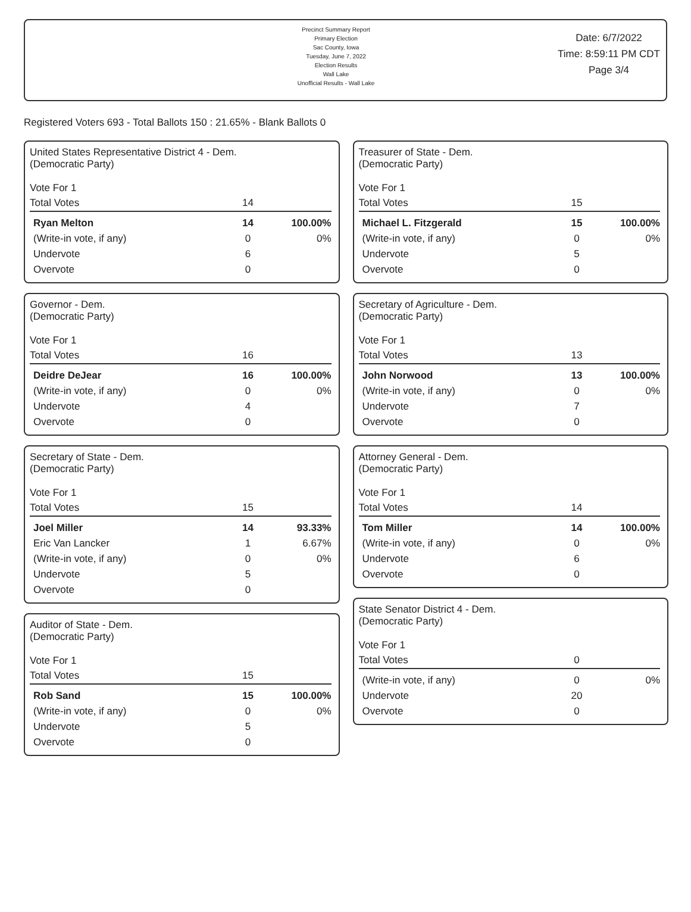Precinct Summary Report
Primary Election
Sac County, Iowa
Tuesday, June 7, 2022
Election Results
Wall Lake
Unofficial Results - Wall Lake
Date: 6/7/2022
Time: 8:59:11 PM CDT
Page 3/4
Registered Voters 693 - Total Ballots 150 : 21.65% - Blank Ballots 0
| United States Representative District 4 - Dem. (Democratic Party) Vote For 1 | | |
| Total Votes | 14 | |
| Ryan Melton | 14 | 100.00% |
| (Write-in vote, if any) | 0 | 0% |
| Undervote | 6 | |
| Overvote | 0 | |
| Governor - Dem. (Democratic Party) Vote For 1 | | |
| Total Votes | 16 | |
| Deidre DeJear | 16 | 100.00% |
| (Write-in vote, if any) | 0 | 0% |
| Undervote | 4 | |
| Overvote | 0 | |
| Secretary of State - Dem. (Democratic Party) Vote For 1 | | |
| Total Votes | 15 | |
| Joel Miller | 14 | 93.33% |
| Eric Van Lancker | 1 | 6.67% |
| (Write-in vote, if any) | 0 | 0% |
| Undervote | 5 | |
| Overvote | 0 | |
| Auditor of State - Dem. (Democratic Party) Vote For 1 | | |
| Total Votes | 15 | |
| Rob Sand | 15 | 100.00% |
| (Write-in vote, if any) | 0 | 0% |
| Undervote | 5 | |
| Overvote | 0 | |
| Treasurer of State - Dem. (Democratic Party) Vote For 1 | | |
| Total Votes | 15 | |
| Michael L. Fitzgerald | 15 | 100.00% |
| (Write-in vote, if any) | 0 | 0% |
| Undervote | 5 | |
| Overvote | 0 | |
| Secretary of Agriculture - Dem. (Democratic Party) Vote For 1 | | |
| Total Votes | 13 | |
| John Norwood | 13 | 100.00% |
| (Write-in vote, if any) | 0 | 0% |
| Undervote | 7 | |
| Overvote | 0 | |
| Attorney General - Dem. (Democratic Party) Vote For 1 | | |
| Total Votes | 14 | |
| Tom Miller | 14 | 100.00% |
| (Write-in vote, if any) | 0 | 0% |
| Undervote | 6 | |
| Overvote | 0 | |
| State Senator District 4 - Dem. (Democratic Party) Vote For 1 | | |
| Total Votes | 0 | |
| (Write-in vote, if any) | 0 | 0% |
| Undervote | 20 | |
| Overvote | 0 | |